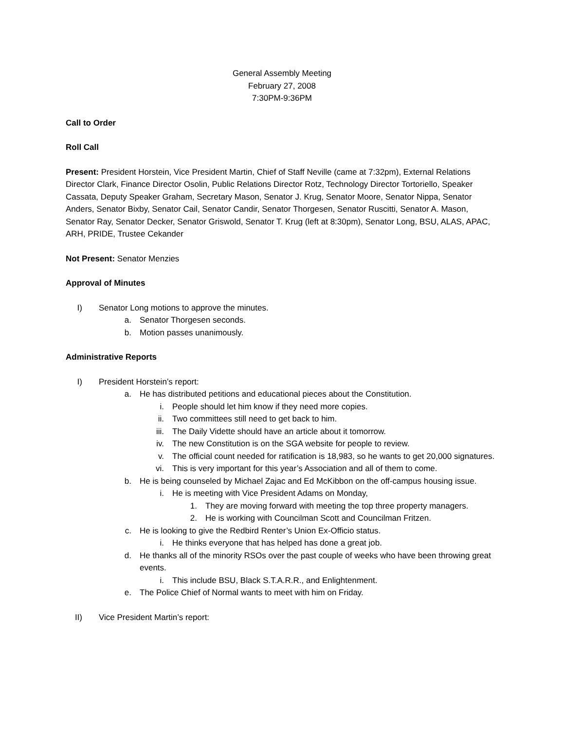General Assembly Meeting
February 27, 2008
7:30PM-9:36PM
Call to Order
Roll Call
Present: President Horstein, Vice President Martin, Chief of Staff Neville (came at 7:32pm), External Relations Director Clark, Finance Director Osolin, Public Relations Director Rotz, Technology Director Tortoriello, Speaker Cassata, Deputy Speaker Graham, Secretary Mason, Senator J. Krug, Senator Moore, Senator Nippa, Senator Anders, Senator Bixby, Senator Cail, Senator Candir, Senator Thorgesen, Senator Ruscitti, Senator A. Mason, Senator Ray, Senator Decker, Senator Griswold, Senator T. Krug (left at 8:30pm), Senator Long, BSU, ALAS, APAC, ARH, PRIDE, Trustee Cekander
Not Present: Senator Menzies
Approval of Minutes
I) Senator Long motions to approve the minutes.
a. Senator Thorgesen seconds.
b. Motion passes unanimously.
Administrative Reports
I) President Horstein’s report:
a. He has distributed petitions and educational pieces about the Constitution.
i. People should let him know if they need more copies.
ii. Two committees still need to get back to him.
iii. The Daily Vidette should have an article about it tomorrow.
iv. The new Constitution is on the SGA website for people to review.
v. The official count needed for ratification is 18,983, so he wants to get 20,000 signatures.
vi. This is very important for this year’s Association and all of them to come.
b. He is being counseled by Michael Zajac and Ed McKibbon on the off-campus housing issue.
i. He is meeting with Vice President Adams on Monday,
1. They are moving forward with meeting the top three property managers.
2. He is working with Councilman Scott and Councilman Fritzen.
c. He is looking to give the Redbird Renter’s Union Ex-Officio status.
i. He thinks everyone that has helped has done a great job.
d. He thanks all of the minority RSOs over the past couple of weeks who have been throwing great events.
i. This include BSU, Black S.T.A.R.R., and Enlightenment.
e. The Police Chief of Normal wants to meet with him on Friday.
II) Vice President Martin’s report: